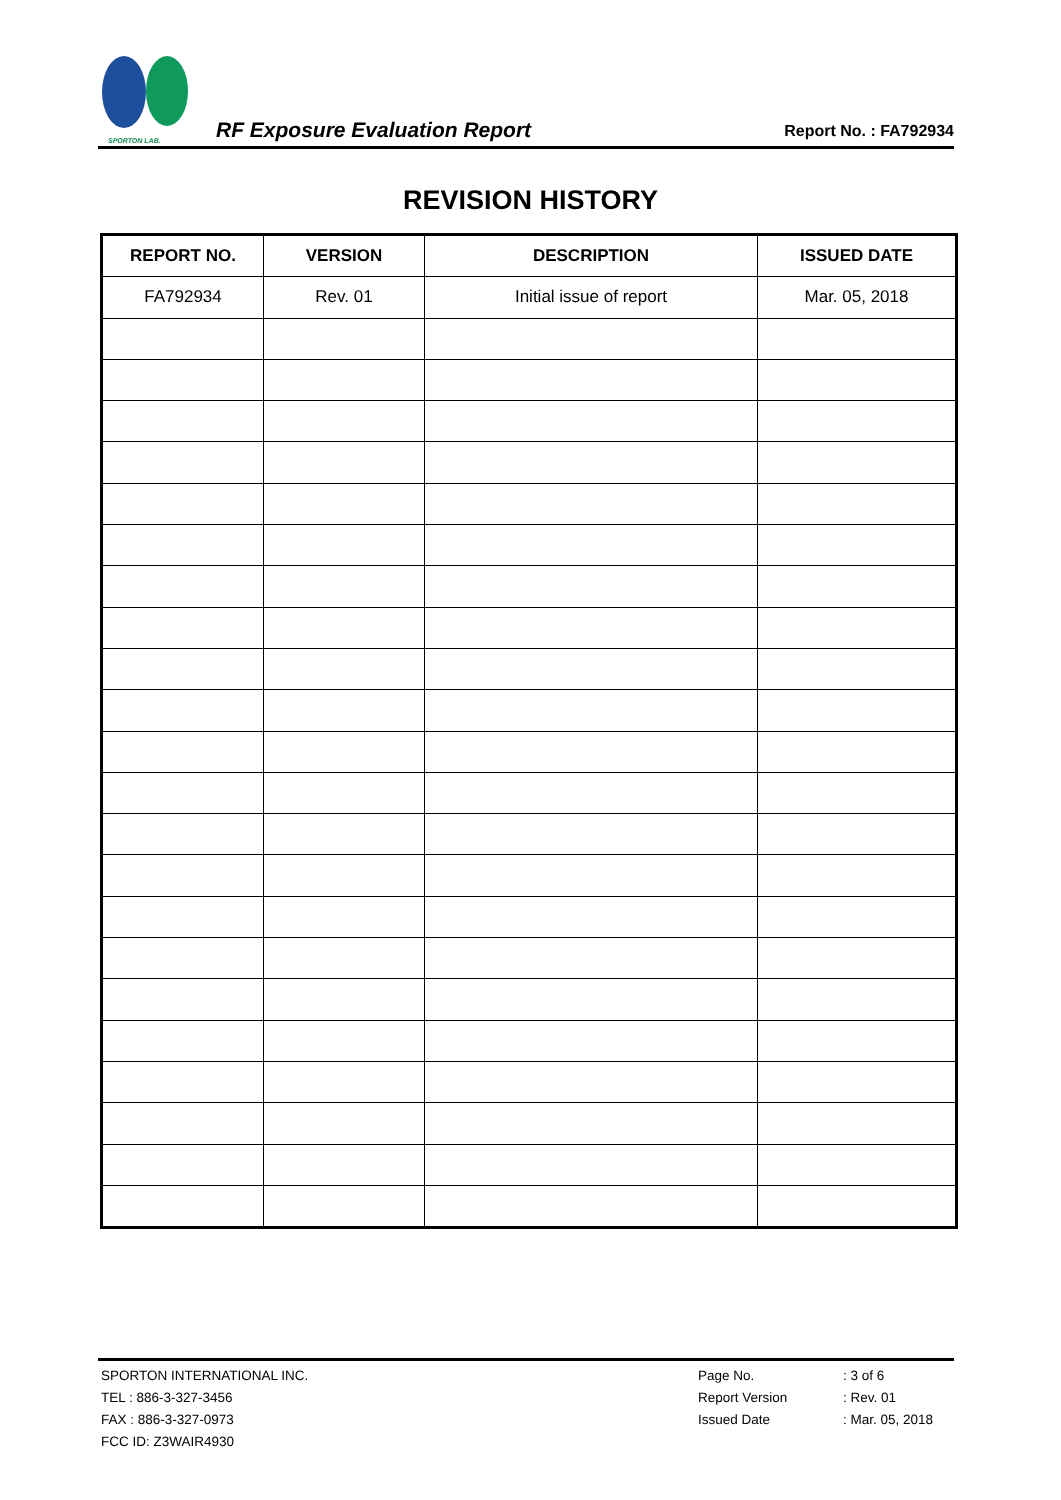SPORTON LAB.
RF Exposure Evaluation Report
Report No. : FA792934
REVISION HISTORY
| REPORT NO. | VERSION | DESCRIPTION | ISSUED DATE |
| --- | --- | --- | --- |
| FA792934 | Rev. 01 | Initial issue of report | Mar. 05, 2018 |
SPORTON INTERNATIONAL INC.
TEL : 886-3-327-3456
FAX : 886-3-327-0973
FCC ID: Z3WAIR4930
Page No. : 3 of 6
Report Version : Rev. 01
Issued Date : Mar. 05, 2018